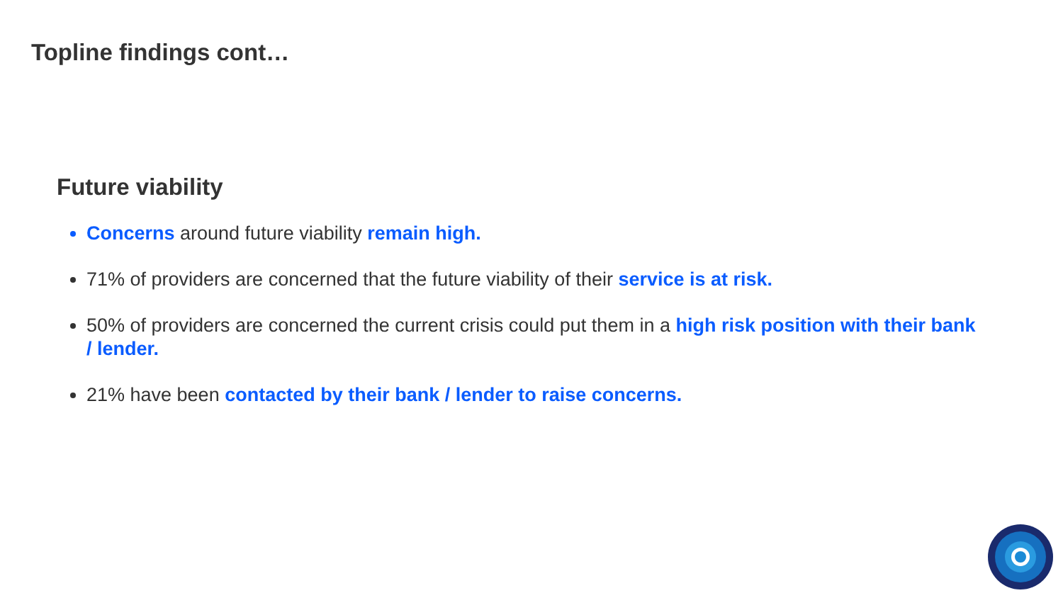Topline findings cont…
Future viability
Concerns around future viability remain high.
71% of providers are concerned that the future viability of their service is at risk.
50% of providers are concerned the current crisis could put them in a high risk position with their bank / lender.
21% have been contacted by their bank / lender to raise concerns.